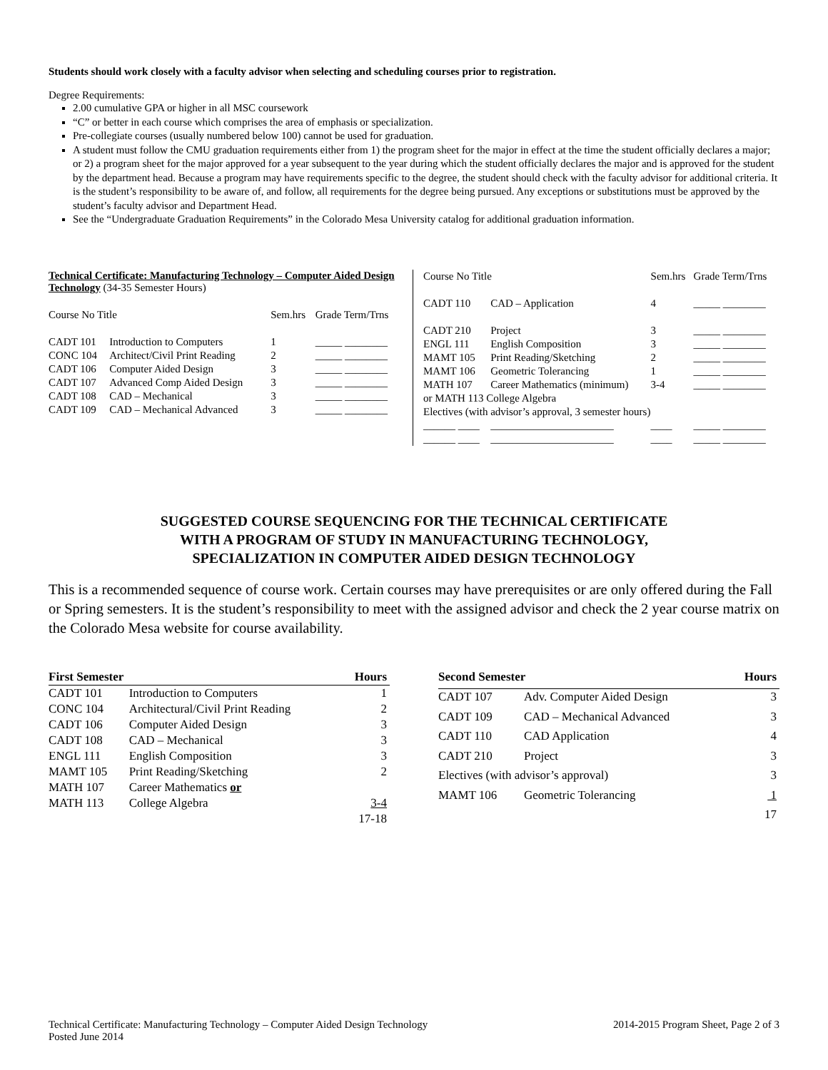Students should work closely with a faculty advisor when selecting and scheduling courses prior to registration.
Degree Requirements:
2.00 cumulative GPA or higher in all MSC coursework
“C” or better in each course which comprises the area of emphasis or specialization.
Pre-collegiate courses (usually numbered below 100) cannot be used for graduation.
A student must follow the CMU graduation requirements either from 1) the program sheet for the major in effect at the time the student officially declares a major; or 2) a program sheet for the major approved for a year subsequent to the year during which the student officially declares the major and is approved for the student by the department head. Because a program may have requirements specific to the degree, the student should check with the faculty advisor for additional criteria. It is the student’s responsibility to be aware of, and follow, all requirements for the degree being pursued. Any exceptions or substitutions must be approved by the student’s faculty advisor and Department Head.
See the “Undergraduate Graduation Requirements” in the Colorado Mesa University catalog for additional graduation information.
Technical Certificate: Manufacturing Technology – Computer Aided Design Technology (34-35 Semester Hours)
| Course No Title | | Sem.hrs | Grade Term/Trns |
| --- | --- | --- | --- |
| CADT 101 | Introduction to Computers | 1 | _____ ________ |
| CONC 104 | Architect/Civil Print Reading | 2 | _____ ________ |
| CADT 106 | Computer Aided Design | 3 | _____ ________ |
| CADT 107 | Advanced Comp Aided Design | 3 | _____ ________ |
| CADT 108 | CAD – Mechanical | 3 | _____ ________ |
| CADT 109 | CAD – Mechanical Advanced | 3 | _____ ________ |
| Course No Title | | Sem.hrs | Grade Term/Trns |
| --- | --- | --- | --- |
| CADT 110 | CAD – Application | 4 | _____ ________ |
| CADT 210 | Project | 3 | _____ ________ |
| ENGL 111 | English Composition | 3 | _____ ________ |
| MAMT 105 | Print Reading/Sketching | 2 | _____ ________ |
| MAMT 106 | Geometric Tolerancing | 1 | _____ ________ |
| MATH 107 | Career Mathematics (minimum) | 3-4 | _____ ________ |
| or MATH 113 College Algebra | | | |
| Electives (with advisor’s approval, 3 semester hours) | | | |
| ______ ____ | _______________________ | ____ | _____ ________ |
| ______ ____ | _______________________ | ____ | _____ ________ |
SUGGESTED COURSE SEQUENCING FOR THE TECHNICAL CERTIFICATE
WITH A PROGRAM OF STUDY IN MANUFACTURING TECHNOLOGY,
SPECIALIZATION IN COMPUTER AIDED DESIGN TECHNOLOGY
This is a recommended sequence of course work. Certain courses may have prerequisites or are only offered during the Fall or Spring semesters. It is the student’s responsibility to meet with the assigned advisor and check the 2 year course matrix on the Colorado Mesa website for course availability.
| First Semester | | Hours |
| --- | --- | --- |
| CADT 101 | Introduction to Computers | 1 |
| CONC 104 | Architectural/Civil Print Reading | 2 |
| CADT 106 | Computer Aided Design | 3 |
| CADT 108 | CAD – Mechanical | 3 |
| ENGL 111 | English Composition | 3 |
| MAMT 105 | Print Reading/Sketching | 2 |
| MATH 107 | Career Mathematics or | |
| MATH 113 | College Algebra | 3-4 |
| | | 17-18 |
| Second Semester | | Hours |
| --- | --- | --- |
| CADT 107 | Adv. Computer Aided Design | 3 |
| CADT 109 | CAD – Mechanical Advanced | 3 |
| CADT 110 | CAD Application | 4 |
| CADT 210 | Project | 3 |
| Electives (with advisor’s approval) | | 3 |
| MAMT 106 | Geometric Tolerancing | 1 |
| | | 17 |
Technical Certificate: Manufacturing Technology – Computer Aided Design Technology
Posted June 2014
2014-2015 Program Sheet, Page 2 of 3